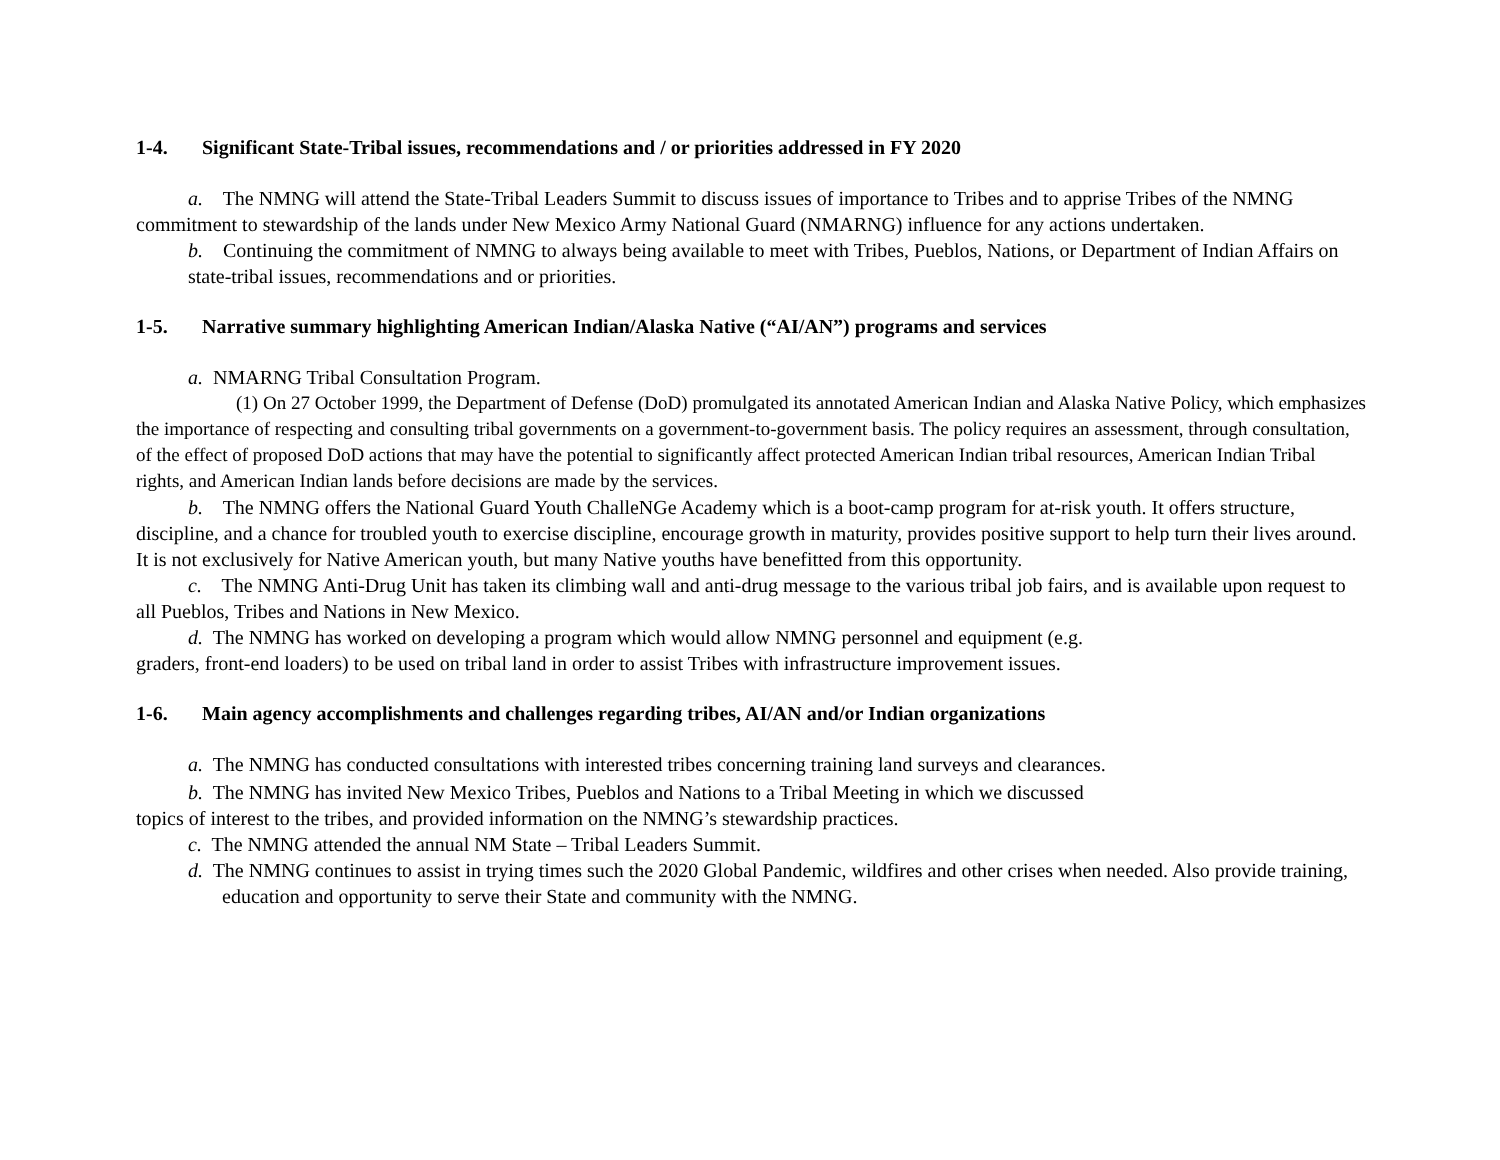1-4. Significant State-Tribal issues, recommendations and / or priorities addressed in FY 2020
a. The NMNG will attend the State-Tribal Leaders Summit to discuss issues of importance to Tribes and to apprise Tribes of the NMNG commitment to stewardship of the lands under New Mexico Army National Guard (NMARNG) influence for any actions undertaken.
b. Continuing the commitment of NMNG to always being available to meet with Tribes, Pueblos, Nations, or Department of Indian Affairs on state-tribal issues, recommendations and or priorities.
1-5. Narrative summary highlighting American Indian/Alaska Native (“AI/AN”) programs and services
a. NMARNG Tribal Consultation Program.
(1) On 27 October 1999, the Department of Defense (DoD) promulgated its annotated American Indian and Alaska Native Policy, which emphasizes the importance of respecting and consulting tribal governments on a government-to-government basis. The policy requires an assessment, through consultation, of the effect of proposed DoD actions that may have the potential to significantly affect protected American Indian tribal resources, American Indian Tribal rights, and American Indian lands before decisions are made by the services.
b. The NMNG offers the National Guard Youth ChalleNGe Academy which is a boot-camp program for at-risk youth. It offers structure, discipline, and a chance for troubled youth to exercise discipline, encourage growth in maturity, provides positive support to help turn their lives around. It is not exclusively for Native American youth, but many Native youths have benefitted from this opportunity.
c. The NMNG Anti-Drug Unit has taken its climbing wall and anti-drug message to the various tribal job fairs, and is available upon request to all Pueblos, Tribes and Nations in New Mexico.
d. The NMNG has worked on developing a program which would allow NMNG personnel and equipment (e.g.
graders, front-end loaders) to be used on tribal land in order to assist Tribes with infrastructure improvement issues.
1-6. Main agency accomplishments and challenges regarding tribes, AI/AN and/or Indian organizations
a. The NMNG has conducted consultations with interested tribes concerning training land surveys and clearances.
b. The NMNG has invited New Mexico Tribes, Pueblos and Nations to a Tribal Meeting in which we discussed
topics of interest to the tribes, and provided information on the NMNG’s stewardship practices.
c. The NMNG attended the annual NM State – Tribal Leaders Summit.
d. The NMNG continues to assist in trying times such the 2020 Global Pandemic, wildfires and other crises when needed. Also provide training, education and opportunity to serve their State and community with the NMNG.